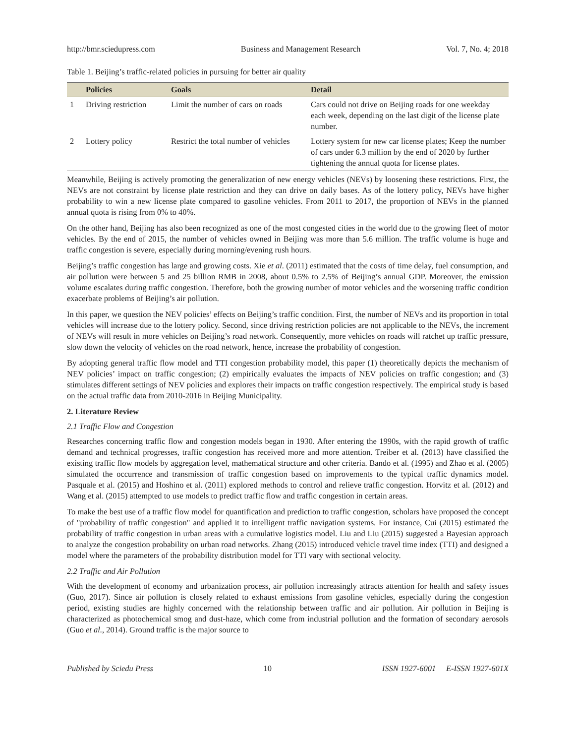http://bmr.sciedupress.com Business and Management Research Vol. 7, No. 4; 2018
Table 1. Beijing’s traffic-related policies in pursuing for better air quality
| | Policies | Goals | Detail |
| --- | --- | --- | --- |
| 1 | Driving restriction | Limit the number of cars on roads | Cars could not drive on Beijing roads for one weekday each week, depending on the last digit of the license plate number. |
| 2 | Lottery policy | Restrict the total number of vehicles | Lottery system for new car license plates; Keep the number of cars under 6.3 million by the end of 2020 by further tightening the annual quota for license plates. |
Meanwhile, Beijing is actively promoting the generalization of new energy vehicles (NEVs) by loosening these restrictions. First, the NEVs are not constraint by license plate restriction and they can drive on daily bases. As of the lottery policy, NEVs have higher probability to win a new license plate compared to gasoline vehicles. From 2011 to 2017, the proportion of NEVs in the planned annual quota is rising from 0% to 40%.
On the other hand, Beijing has also been recognized as one of the most congested cities in the world due to the growing fleet of motor vehicles. By the end of 2015, the number of vehicles owned in Beijing was more than 5.6 million. The traffic volume is huge and traffic congestion is severe, especially during morning/evening rush hours.
Beijing’s traffic congestion has large and growing costs. Xie et al. (2011) estimated that the costs of time delay, fuel consumption, and air pollution were between 5 and 25 billion RMB in 2008, about 0.5% to 2.5% of Beijing’s annual GDP. Moreover, the emission volume escalates during traffic congestion. Therefore, both the growing number of motor vehicles and the worsening traffic condition exacerbate problems of Beijing’s air pollution.
In this paper, we question the NEV policies’ effects on Beijing’s traffic condition. First, the number of NEVs and its proportion in total vehicles will increase due to the lottery policy. Second, since driving restriction policies are not applicable to the NEVs, the increment of NEVs will result in more vehicles on Beijing’s road network. Consequently, more vehicles on roads will ratchet up traffic pressure, slow down the velocity of vehicles on the road network, hence, increase the probability of congestion.
By adopting general traffic flow model and TTI congestion probability model, this paper (1) theoretically depicts the mechanism of NEV policies’ impact on traffic congestion; (2) empirically evaluates the impacts of NEV policies on traffic congestion; and (3) stimulates different settings of NEV policies and explores their impacts on traffic congestion respectively. The empirical study is based on the actual traffic data from 2010-2016 in Beijing Municipality.
2. Literature Review
2.1 Traffic Flow and Congestion
Researches concerning traffic flow and congestion models began in 1930. After entering the 1990s, with the rapid growth of traffic demand and technical progresses, traffic congestion has received more and more attention. Treiber et al. (2013) have classified the existing traffic flow models by aggregation level, mathematical structure and other criteria. Bando et al. (1995) and Zhao et al. (2005) simulated the occurrence and transmission of traffic congestion based on improvements to the typical traffic dynamics model. Pasquale et al. (2015) and Hoshino et al. (2011) explored methods to control and relieve traffic congestion. Horvitz et al. (2012) and Wang et al. (2015) attempted to use models to predict traffic flow and traffic congestion in certain areas.
To make the best use of a traffic flow model for quantification and prediction to traffic congestion, scholars have proposed the concept of "probability of traffic congestion" and applied it to intelligent traffic navigation systems. For instance, Cui (2015) estimated the probability of traffic congestion in urban areas with a cumulative logistics model. Liu and Liu (2015) suggested a Bayesian approach to analyze the congestion probability on urban road networks. Zhang (2015) introduced vehicle travel time index (TTI) and designed a model where the parameters of the probability distribution model for TTI vary with sectional velocity.
2.2 Traffic and Air Pollution
With the development of economy and urbanization process, air pollution increasingly attracts attention for health and safety issues (Guo, 2017). Since air pollution is closely related to exhaust emissions from gasoline vehicles, especially during the congestion period, existing studies are highly concerned with the relationship between traffic and air pollution. Air pollution in Beijing is characterized as photochemical smog and dust-haze, which come from industrial pollution and the formation of secondary aerosols (Guo et al., 2014). Ground traffic is the major source to
Published by Sciedu Press 10 ISSN 1927-6001 E-ISSN 1927-601X